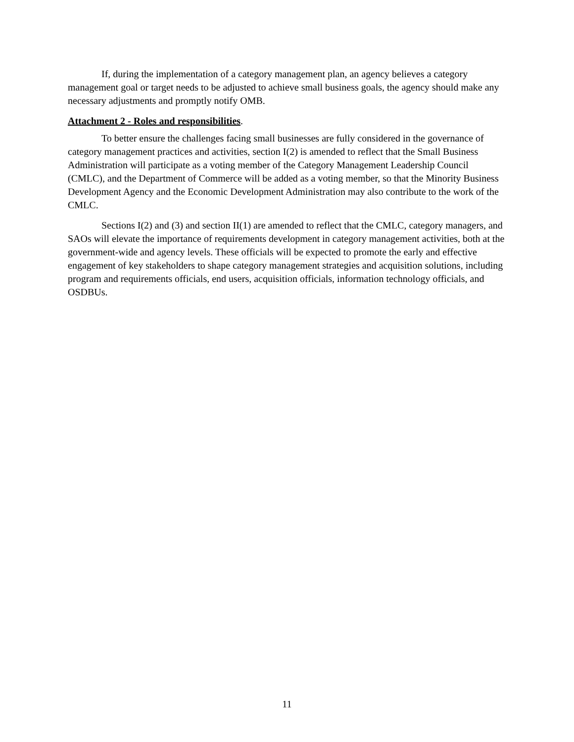If, during the implementation of a category management plan, an agency believes a category management goal or target needs to be adjusted to achieve small business goals, the agency should make any necessary adjustments and promptly notify OMB.
Attachment 2 - Roles and responsibilities.
To better ensure the challenges facing small businesses are fully considered in the governance of category management practices and activities, section I(2) is amended to reflect that the Small Business Administration will participate as a voting member of the Category Management Leadership Council (CMLC), and the Department of Commerce will be added as a voting member, so that the Minority Business Development Agency and the Economic Development Administration may also contribute to the work of the CMLC.
Sections I(2) and (3) and section II(1) are amended to reflect that the CMLC, category managers, and SAOs will elevate the importance of requirements development in category management activities, both at the government-wide and agency levels. These officials will be expected to promote the early and effective engagement of key stakeholders to shape category management strategies and acquisition solutions, including program and requirements officials, end users, acquisition officials, information technology officials, and OSDBUs.
11